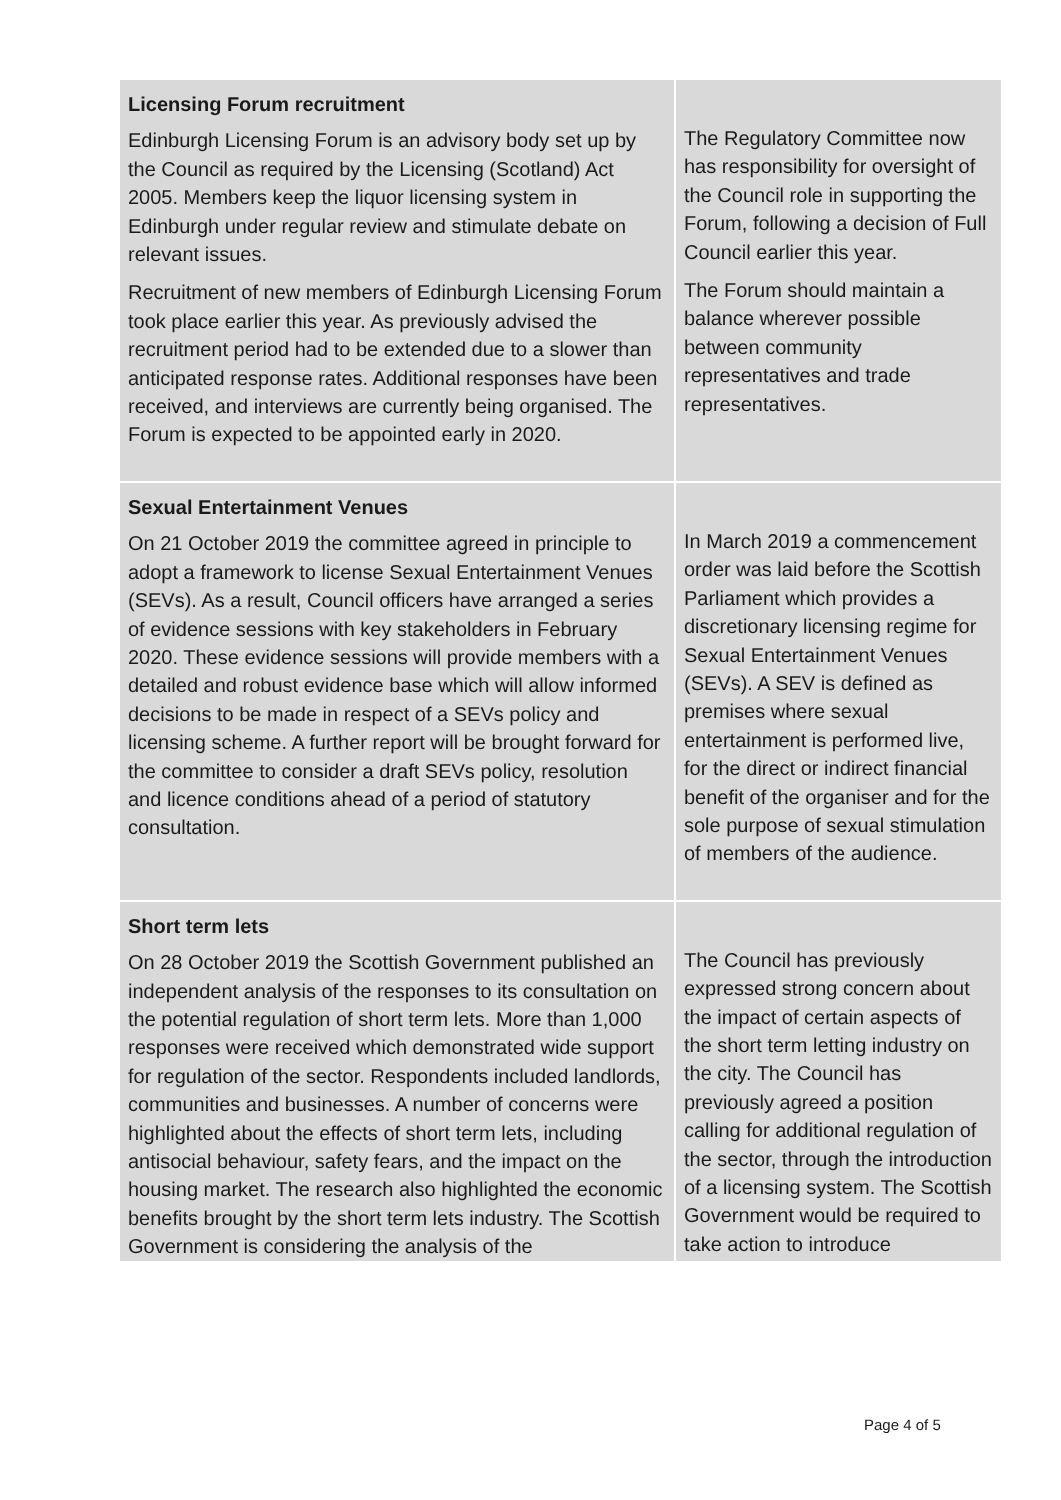| Licensing Forum recruitment Edinburgh Licensing Forum is an advisory body set up by the Council as required by the Licensing (Scotland) Act 2005. Members keep the liquor licensing system in Edinburgh under regular review and stimulate debate on relevant issues. Recruitment of new members of Edinburgh Licensing Forum took place earlier this year. As previously advised the recruitment period had to be extended due to a slower than anticipated response rates. Additional responses have been received, and interviews are currently being organised. The Forum is expected to be appointed early in 2020. | The Regulatory Committee now has responsibility for oversight of the Council role in supporting the Forum, following a decision of Full Council earlier this year. The Forum should maintain a balance wherever possible between community representatives and trade representatives. |
| Sexual Entertainment Venues On 21 October 2019 the committee agreed in principle to adopt a framework to license Sexual Entertainment Venues (SEVs). As a result, Council officers have arranged a series of evidence sessions with key stakeholders in February 2020. These evidence sessions will provide members with a detailed and robust evidence base which will allow informed decisions to be made in respect of a SEVs policy and licensing scheme. A further report will be brought forward for the committee to consider a draft SEVs policy, resolution and licence conditions ahead of a period of statutory consultation. | In March 2019 a commencement order was laid before the Scottish Parliament which provides a discretionary licensing regime for Sexual Entertainment Venues (SEVs). A SEV is defined as premises where sexual entertainment is performed live, for the direct or indirect financial benefit of the organiser and for the sole purpose of sexual stimulation of members of the audience. |
| Short term lets On 28 October 2019 the Scottish Government published an independent analysis of the responses to its consultation on the potential regulation of short term lets. More than 1,000 responses were received which demonstrated wide support for regulation of the sector. Respondents included landlords, communities and businesses. A number of concerns were highlighted about the effects of short term lets, including antisocial behaviour, safety fears, and the impact on the housing market. The research also highlighted the economic benefits brought by the short term lets industry. The Scottish Government is considering the analysis of the | The Council has previously expressed strong concern about the impact of certain aspects of the short term letting industry on the city. The Council has previously agreed a position calling for additional regulation of the sector, through the introduction of a licensing system. The Scottish Government would be required to take action to introduce |
Page 4 of 5